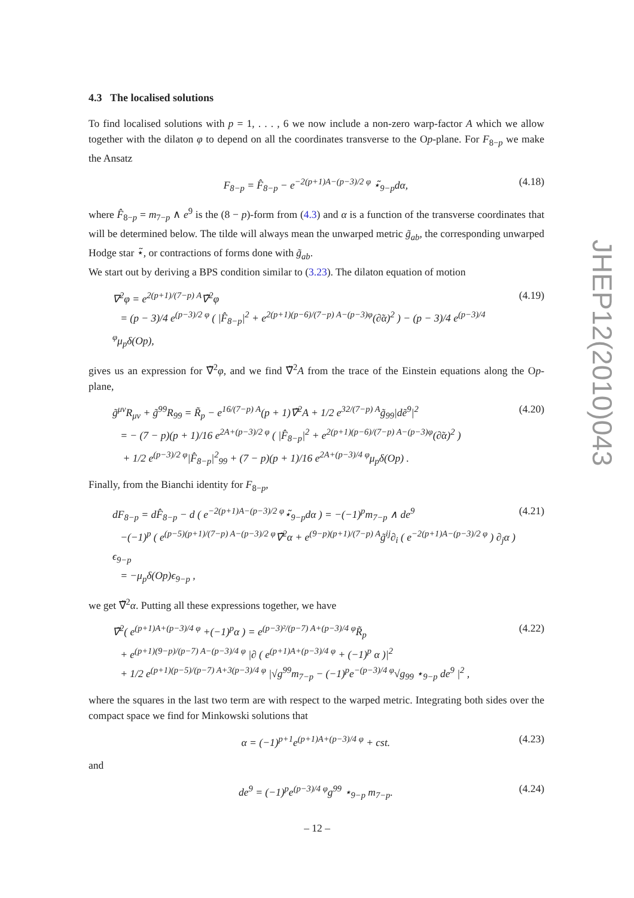4.3 The localised solutions
To find localised solutions with p = 1, . . . , 6 we now include a non-zero warp-factor A which we allow together with the dilaton φ to depend on all the coordinates transverse to the Op-plane. For F<sub>8−p</sub> we make the Ansatz
F<sub>8−p</sub> = F̂<sub>8−p</sub> − e<sup>−2(p+1)A−(p−3)/2 φ</sup> ⋆̃<sub>9−p</sub>dα,
(4.18)
where F̂<sub>8−p</sub> = m<sub>7−p</sub> ∧ e<sup>9</sup> is the (8 − p)-form from (4.3) and α is a function of the transverse coordinates that will be determined below. The tilde will always mean the unwarped metric g̃<sub>ab</sub>, the corresponding unwarped Hodge star ⋆̃, or contractions of forms done with g̃<sub>ab</sub>.
We start out by deriving a BPS condition similar to (3.23). The dilaton equation of motion
∇<sup>2</sup>φ = e<sup>2(p+1)/(7−p) A</sup>∇̃<sup>2</sup>φ
= (p − 3)/4 e<sup>(p−3)/2 φ</sup> ( |F̂<sub>8−p</sub>|<sup>2</sup> + e<sup>2(p+1)(p−6)/(7−p) A−(p−3)φ</sup>(∂̃α)<sup>2</sup> ) − (p − 3)/4 e<sup>(p−3)/4 φ</sup>μ<sub>p</sub>δ(Op),
(4.19)
gives us an expression for ∇̃<sup>2</sup>φ, and we find ∇̃<sup>2</sup>A from the trace of the Einstein equations along the Op-plane,
g̃<sup>μν</sup>R<sub>μν</sub> + g̃<sup>99</sup>R<sub>99</sub> = R̃<sub>p</sub> − e<sup>16/(7−p) A</sup>(p + 1)∇̃<sup>2</sup>A + 1/2 e<sup>32/(7−p) A</sup>g̃<sub>99</sub>|dẽ<sup>9</sup>|<sup>2</sup>
= − (7 − p)(p + 1)/16 e<sup>2A+(p−3)/2 φ</sup> ( |F̂<sub>8−p</sub>|<sup>2</sup> + e<sup>2(p+1)(p−6)/(7−p) A−(p−3)φ</sup>(∂̃α)<sup>2</sup> )
+ 1/2 e<sup>(p−3)/2 φ</sup>|F̂<sub>8−p</sub>|<sup>2</sup><sub>99</sub> + (7 − p)(p + 1)/16 e<sup>2A+(p−3)/4 φ</sup>μ<sub>p</sub>δ(Op) .
(4.20)
Finally, from the Bianchi identity for F<sub>8−p</sub>,
dF<sub>8−p</sub> = dF̂<sub>8−p</sub> − d ( e<sup>−2(p+1)A−(p−3)/2 φ</sup>⋆̃<sub>9−p</sub>dα ) = −(−1)<sup>p</sup>m<sub>7−p</sub> ∧ de<sup>9</sup>
−(−1)<sup>p</sup> ( e<sup>(p−5)(p+1)/(7−p) A−(p−3)/2 φ</sup>∇̃<sup>2</sup>α + e<sup>(9−p)(p+1)/(7−p) A</sup>g̃<sup>ij</sup>∂<sub>i</sub> ( e<sup>−2(p+1)A−(p−3)/2 φ</sup> ) ∂<sub>j</sub>α ) ϵ<sub>9−p</sub>
= −μ<sub>p</sub>δ(Op)ϵ<sub>9−p</sub> ,
(4.21)
we get ∇̃<sup>2</sup>α. Putting all these expressions together, we have
∇̃<sup>2</sup>( e<sup>(p+1)A+(p−3)/4 φ</sup> +(−1)<sup>p</sup>α ) = e<sup>(p−3)²/(p−7) A+(p−3)/4 φ</sup>R̃<sub>p</sub>
+ e<sup>(p+1)(9−p)/(p−7) A−(p−3)/4 φ</sup> |∂ ( e<sup>(p+1)A+(p−3)/4 φ</sup> + (−1)<sup>p</sup> α )|<sup>2</sup>
+ 1/2 e<sup>(p+1)(p−5)/(p−7) A+3(p−3)/4 φ</sup> |√g<sup>99</sup>m<sub>7−p</sub> − (−1)<sup>p</sup>e<sup>−(p−3)/4 φ</sup>√g<sub>99</sub> ⋆<sub>9−p</sub> de<sup>9</sup> |<sup>2</sup> ,
(4.22)
where the squares in the last two term are with respect to the warped metric. Integrating both sides over the compact space we find for Minkowski solutions that
α = (−1)<sup>p+1</sup>e<sup>(p+1)A+(p−3)/4 φ</sup> + cst.
(4.23)
and
de<sup>9</sup> = (−1)<sup>p</sup>e<sup>(p−3)/4 φ</sup>g<sup>99</sup> ⋆<sub>9−p</sub> m<sub>7−p</sub>.
(4.24)
JHEP12(2010)043
– 12 –